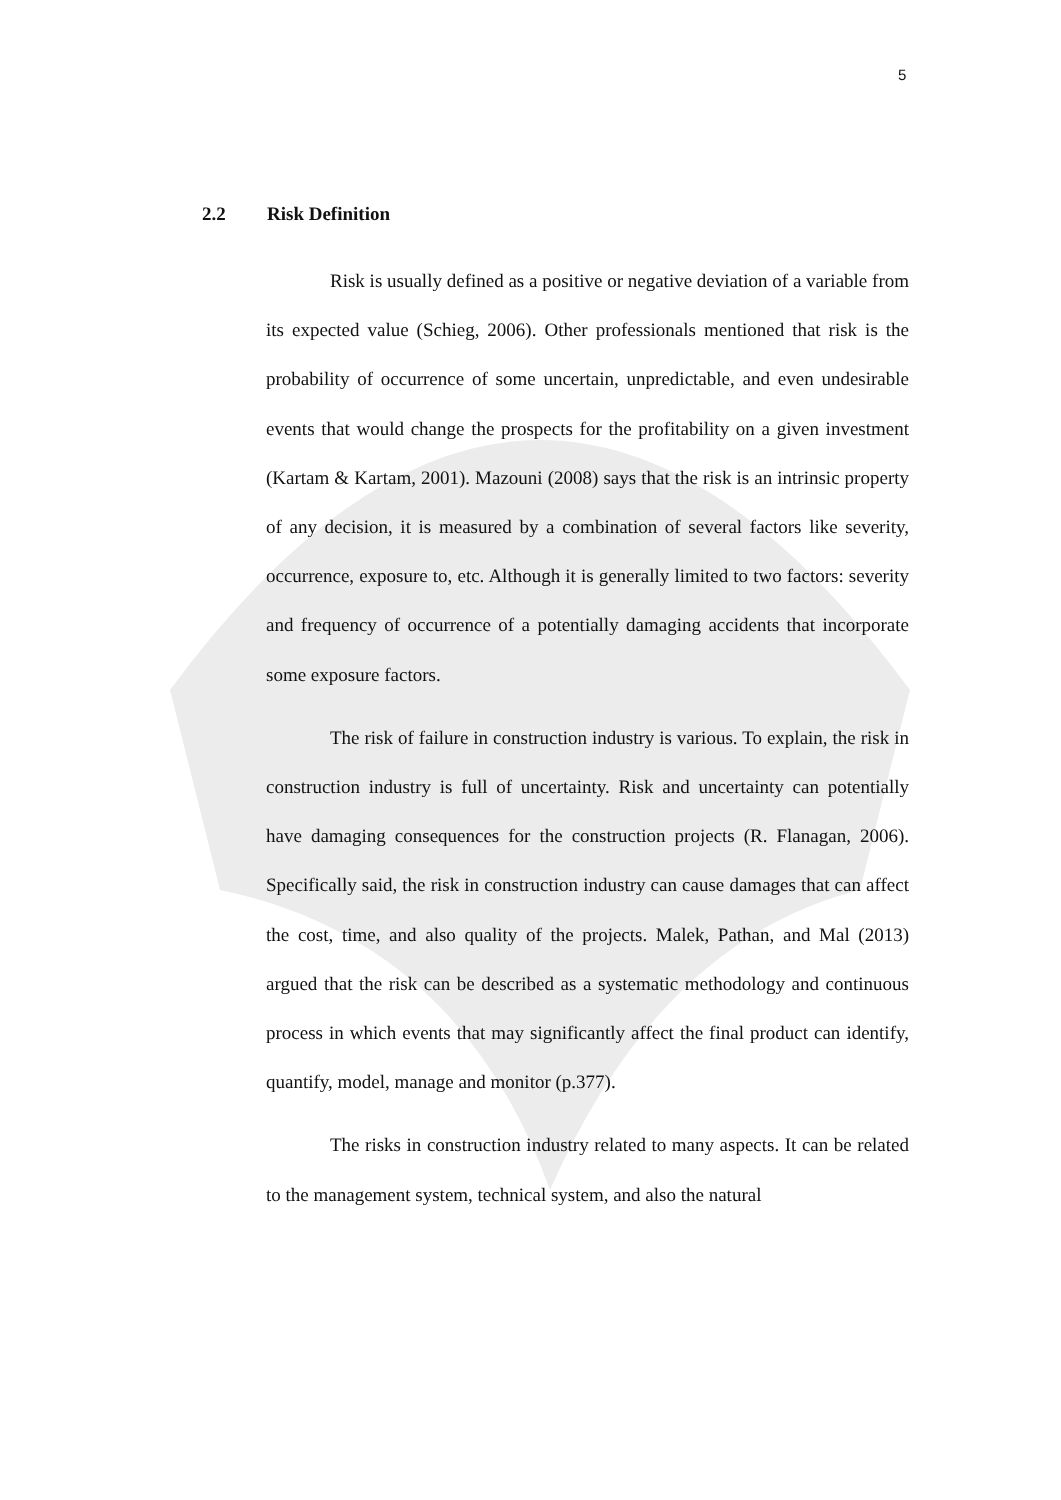5
2.2 Risk Definition
Risk is usually defined as a positive or negative deviation of a variable from its expected value (Schieg, 2006). Other professionals mentioned that risk is the probability of occurrence of some uncertain, unpredictable, and even undesirable events that would change the prospects for the profitability on a given investment (Kartam & Kartam, 2001). Mazouni (2008) says that the risk is an intrinsic property of any decision, it is measured by a combination of several factors like severity, occurrence, exposure to, etc. Although it is generally limited to two factors: severity and frequency of occurrence of a potentially damaging accidents that incorporate some exposure factors.
The risk of failure in construction industry is various. To explain, the risk in construction industry is full of uncertainty. Risk and uncertainty can potentially have damaging consequences for the construction projects (R. Flanagan, 2006). Specifically said, the risk in construction industry can cause damages that can affect the cost, time, and also quality of the projects. Malek, Pathan, and Mal (2013) argued that the risk can be described as a systematic methodology and continuous process in which events that may significantly affect the final product can identify, quantify, model, manage and monitor (p.377).
The risks in construction industry related to many aspects. It can be related to the management system, technical system, and also the natural